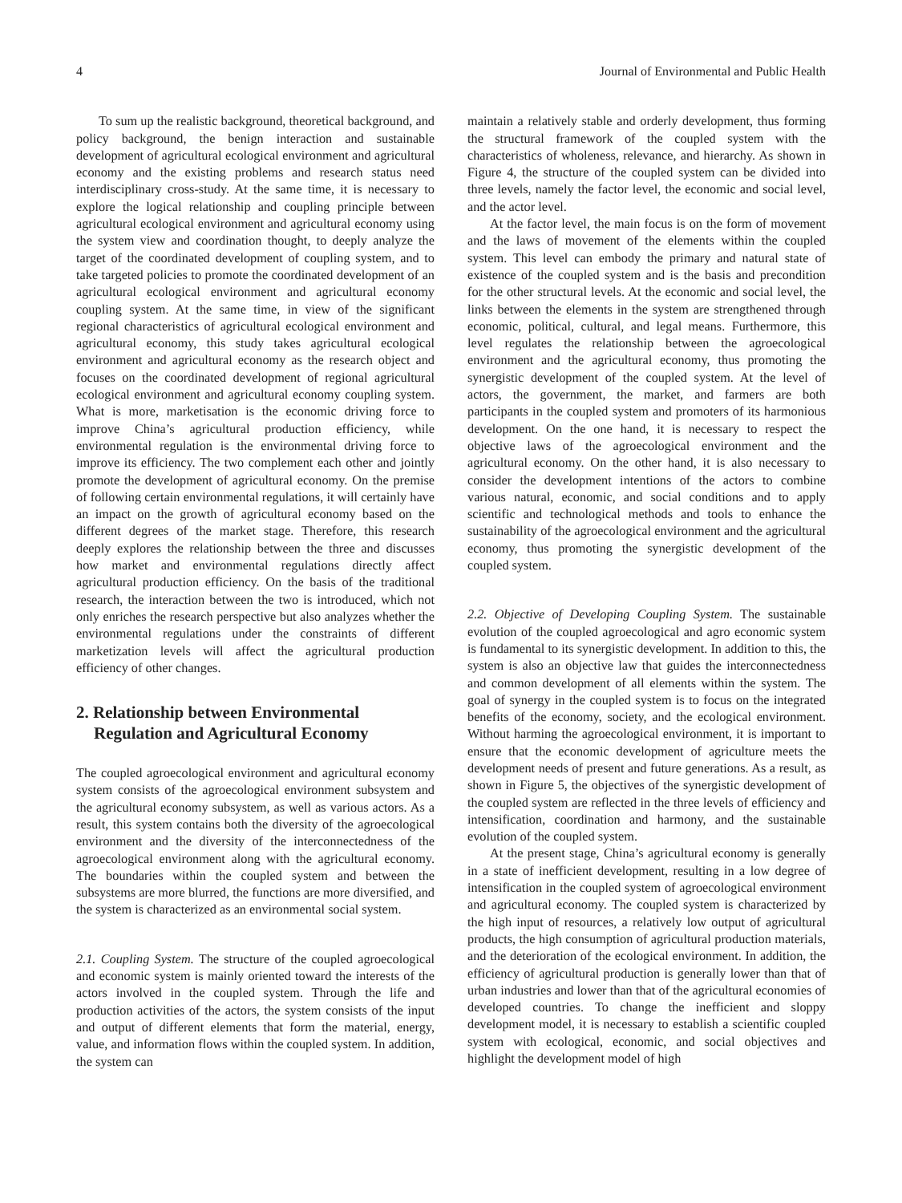4 Journal of Environmental and Public Health
To sum up the realistic background, theoretical background, and policy background, the benign interaction and sustainable development of agricultural ecological environment and agricultural economy and the existing problems and research status need interdisciplinary cross-study. At the same time, it is necessary to explore the logical relationship and coupling principle between agricultural ecological environment and agricultural economy using the system view and coordination thought, to deeply analyze the target of the coordinated development of coupling system, and to take targeted policies to promote the coordinated development of an agricultural ecological environment and agricultural economy coupling system. At the same time, in view of the significant regional characteristics of agricultural ecological environment and agricultural economy, this study takes agricultural ecological environment and agricultural economy as the research object and focuses on the coordinated development of regional agricultural ecological environment and agricultural economy coupling system. What is more, marketisation is the economic driving force to improve China’s agricultural production efficiency, while environmental regulation is the environmental driving force to improve its efficiency. The two complement each other and jointly promote the development of agricultural economy. On the premise of following certain environmental regulations, it will certainly have an impact on the growth of agricultural economy based on the different degrees of the market stage. Therefore, this research deeply explores the relationship between the three and discusses how market and environmental regulations directly affect agricultural production efficiency. On the basis of the traditional research, the interaction between the two is introduced, which not only enriches the research perspective but also analyzes whether the environmental regulations under the constraints of different marketization levels will affect the agricultural production efficiency of other changes.
2. Relationship between Environmental Regulation and Agricultural Economy
The coupled agroecological environment and agricultural economy system consists of the agroecological environment subsystem and the agricultural economy subsystem, as well as various actors. As a result, this system contains both the diversity of the agroecological environment and the diversity of the interconnectedness of the agroecological environment along with the agricultural economy. The boundaries within the coupled system and between the subsystems are more blurred, the functions are more diversified, and the system is characterized as an environmental social system.
2.1. Coupling System. The structure of the coupled agroecological and economic system is mainly oriented toward the interests of the actors involved in the coupled system. Through the life and production activities of the actors, the system consists of the input and output of different elements that form the material, energy, value, and information flows within the coupled system. In addition, the system can
maintain a relatively stable and orderly development, thus forming the structural framework of the coupled system with the characteristics of wholeness, relevance, and hierarchy. As shown in Figure 4, the structure of the coupled system can be divided into three levels, namely the factor level, the economic and social level, and the actor level.
At the factor level, the main focus is on the form of movement and the laws of movement of the elements within the coupled system. This level can embody the primary and natural state of existence of the coupled system and is the basis and precondition for the other structural levels. At the economic and social level, the links between the elements in the system are strengthened through economic, political, cultural, and legal means. Furthermore, this level regulates the relationship between the agroecological environment and the agricultural economy, thus promoting the synergistic development of the coupled system. At the level of actors, the government, the market, and farmers are both participants in the coupled system and promoters of its harmonious development. On the one hand, it is necessary to respect the objective laws of the agroecological environment and the agricultural economy. On the other hand, it is also necessary to consider the development intentions of the actors to combine various natural, economic, and social conditions and to apply scientific and technological methods and tools to enhance the sustainability of the agroecological environment and the agricultural economy, thus promoting the synergistic development of the coupled system.
2.2. Objective of Developing Coupling System. The sustainable evolution of the coupled agroecological and agro economic system is fundamental to its synergistic development. In addition to this, the system is also an objective law that guides the interconnectedness and common development of all elements within the system. The goal of synergy in the coupled system is to focus on the integrated benefits of the economy, society, and the ecological environment. Without harming the agroecological environment, it is important to ensure that the economic development of agriculture meets the development needs of present and future generations. As a result, as shown in Figure 5, the objectives of the synergistic development of the coupled system are reflected in the three levels of efficiency and intensification, coordination and harmony, and the sustainable evolution of the coupled system.
At the present stage, China’s agricultural economy is generally in a state of inefficient development, resulting in a low degree of intensification in the coupled system of agroecological environment and agricultural economy. The coupled system is characterized by the high input of resources, a relatively low output of agricultural products, the high consumption of agricultural production materials, and the deterioration of the ecological environment. In addition, the efficiency of agricultural production is generally lower than that of urban industries and lower than that of the agricultural economies of developed countries. To change the inefficient and sloppy development model, it is necessary to establish a scientific coupled system with ecological, economic, and social objectives and highlight the development model of high